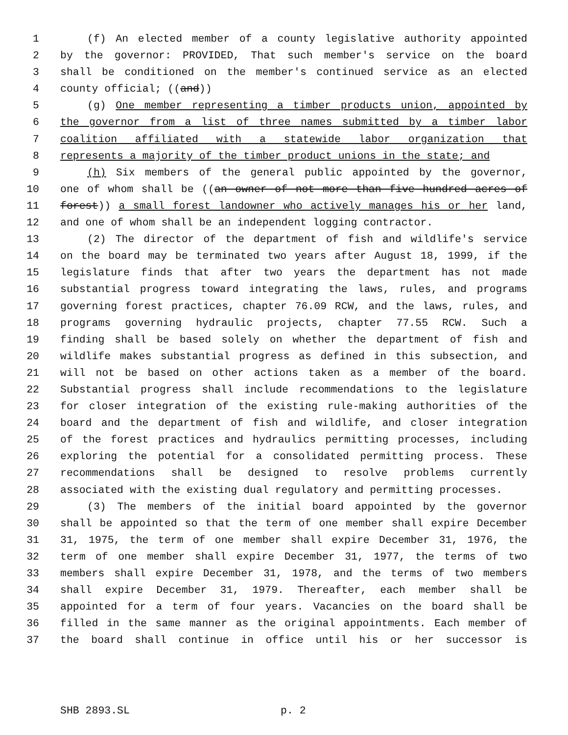1 (f) An elected member of a county legislative authority appointed
2 by the governor: PROVIDED, That such member's service on the board
3 shall be conditioned on the member's continued service as an elected
4 county official; ((and))
5 (g) One member representing a timber products union, appointed by
6 the governor from a list of three names submitted by a timber labor
7 coalition affiliated with a statewide labor organization that
8 represents a majority of the timber product unions in the state; and
9 (h) Six members of the general public appointed by the governor,
10 one of whom shall be ((an owner of not more than five hundred acres of
11 forest)) a small forest landowner who actively manages his or her land,
12 and one of whom shall be an independent logging contractor.
13 (2) The director of the department of fish and wildlife's service
14 on the board may be terminated two years after August 18, 1999, if the
15 legislature finds that after two years the department has not made
16 substantial progress toward integrating the laws, rules, and programs
17 governing forest practices, chapter 76.09 RCW, and the laws, rules, and
18 programs governing hydraulic projects, chapter 77.55 RCW. Such a
19 finding shall be based solely on whether the department of fish and
20 wildlife makes substantial progress as defined in this subsection, and
21 will not be based on other actions taken as a member of the board.
22 Substantial progress shall include recommendations to the legislature
23 for closer integration of the existing rule-making authorities of the
24 board and the department of fish and wildlife, and closer integration
25 of the forest practices and hydraulics permitting processes, including
26 exploring the potential for a consolidated permitting process. These
27 recommendations shall be designed to resolve problems currently
28 associated with the existing dual regulatory and permitting processes.
29 (3) The members of the initial board appointed by the governor
30 shall be appointed so that the term of one member shall expire December
31 31, 1975, the term of one member shall expire December 31, 1976, the
32 term of one member shall expire December 31, 1977, the terms of two
33 members shall expire December 31, 1978, and the terms of two members
34 shall expire December 31, 1979. Thereafter, each member shall be
35 appointed for a term of four years. Vacancies on the board shall be
36 filled in the same manner as the original appointments. Each member of
37 the board shall continue in office until his or her successor is
SHB 2893.SL p. 2